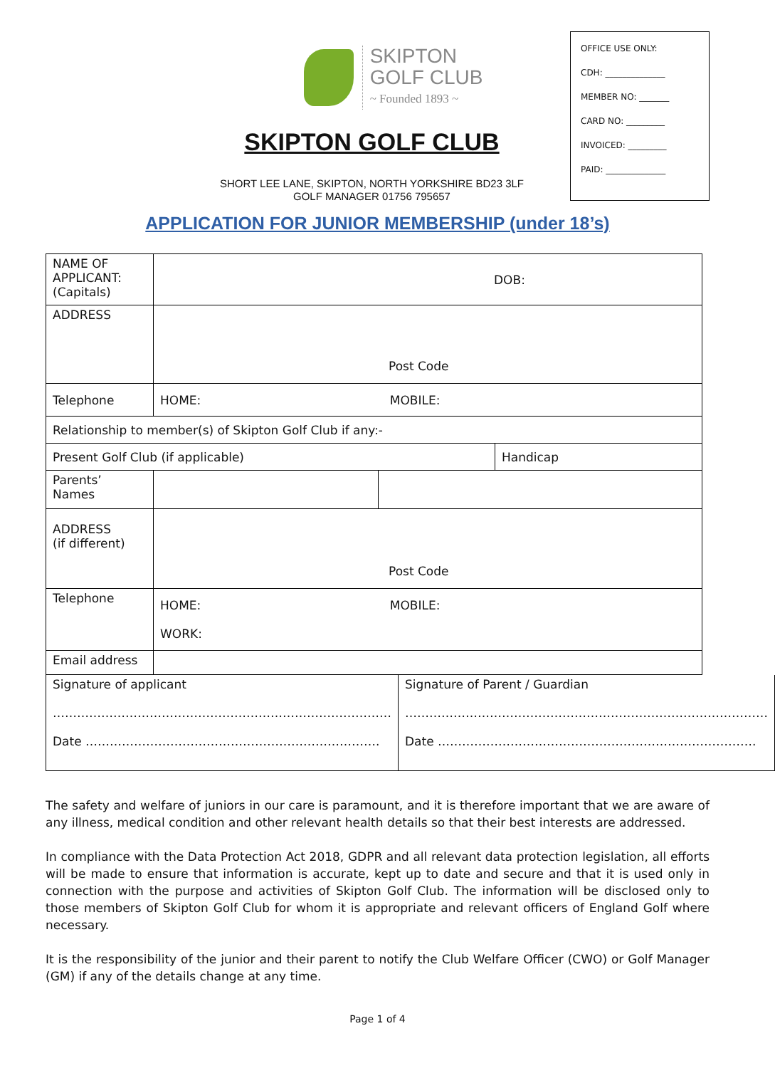SKIPTON
GOLF CLUB
~ Founded 1893 ~
SKIPTON GOLF CLUB
SHORT LEE LANE, SKIPTON, NORTH YORKSHIRE BD23 3LF
GOLF MANAGER 01756 795657
OFFICE USE ONLY:
CDH: ______________
MEMBER NO: _______
CARD NO: _________
INVOICED: _________
PAID: ______________
APPLICATION FOR JUNIOR MEMBERSHIP (under 18’s)
| NAME OF APPLICANT: (Capitals) | DOB: | | |
| ADDRESS | Post Code | | |
| Telephone | HOME: MOBILE: | | |
| Relationship to member(s) of Skipton Golf Club if any:- | | | |
| Present Golf Club (if applicable) | | | Handicap |
| Parents’ Names | | | |
| ADDRESS (if different) | Post Code | | |
| Telephone | HOME: MOBILE: WORK: | | |
| Email address | | | |
| Signature of applicant ………………………………………………………………………… Date ………………………………………………………………. | Signature of Parent / Guardian ……………………………………………………………………………… Date ……………………………………………………………………. |
The safety and welfare of juniors in our care is paramount, and it is therefore important that we are aware of any illness, medical condition and other relevant health details so that their best interests are addressed.
In compliance with the Data Protection Act 2018, GDPR and all relevant data protection legislation, all efforts will be made to ensure that information is accurate, kept up to date and secure and that it is used only in connection with the purpose and activities of Skipton Golf Club. The information will be disclosed only to those members of Skipton Golf Club for whom it is appropriate and relevant officers of England Golf where necessary.
It is the responsibility of the junior and their parent to notify the Club Welfare Officer (CWO) or Golf Manager (GM) if any of the details change at any time.
Page 1 of 4